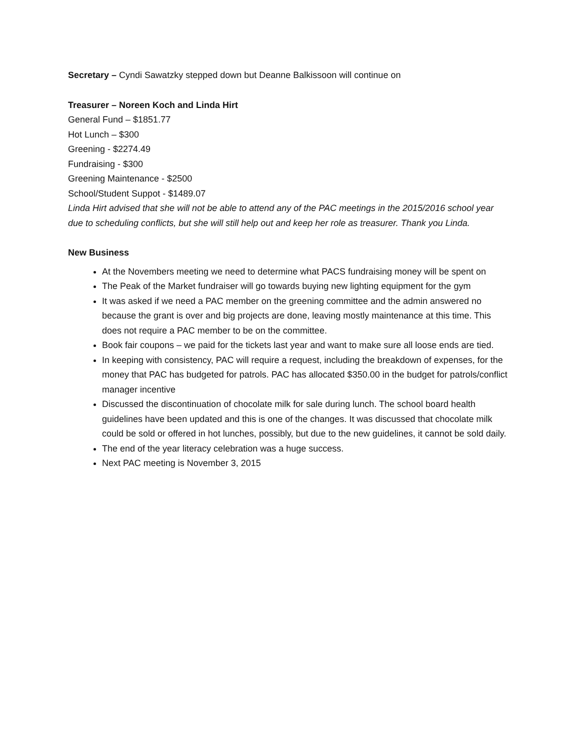Secretary – Cyndi Sawatzky stepped down but Deanne Balkissoon will continue on
Treasurer – Noreen Koch and Linda Hirt
General Fund – $1851.77
Hot Lunch – $300
Greening - $2274.49
Fundraising - $300
Greening Maintenance - $2500
School/Student Suppot - $1489.07
Linda Hirt advised that she will not be able to attend any of the PAC meetings in the 2015/2016 school year due to scheduling conflicts, but she will still help out and keep her role as treasurer. Thank you Linda.
New Business
At the Novembers meeting we need to determine what PACS fundraising money will be spent on
The Peak of the Market fundraiser will go towards buying new lighting equipment for the gym
It was asked if we need a PAC member on the greening committee and the admin answered no because the grant is over and big projects are done, leaving mostly maintenance at this time. This does not require a PAC member to be on the committee.
Book fair coupons – we paid for the tickets last year and want to make sure all loose ends are tied.
In keeping with consistency, PAC will require a request, including the breakdown of expenses, for the money that PAC has budgeted for patrols. PAC has allocated $350.00 in the budget for patrols/conflict manager incentive
Discussed the discontinuation of chocolate milk for sale during lunch. The school board health guidelines have been updated and this is one of the changes. It was discussed that chocolate milk could be sold or offered in hot lunches, possibly, but due to the new guidelines, it cannot be sold daily.
The end of the year literacy celebration was a huge success.
Next PAC meeting is November 3, 2015